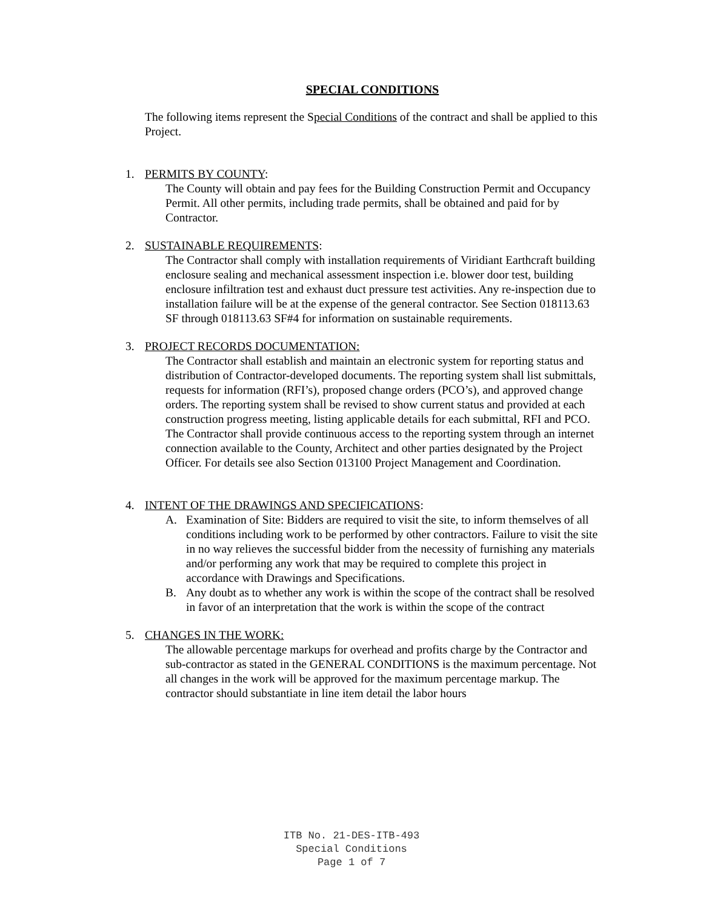SPECIAL CONDITIONS
The following items represent the Special Conditions of the contract and shall be applied to this Project.
1. PERMITS BY COUNTY:
The County will obtain and pay fees for the Building Construction Permit and Occupancy Permit. All other permits, including trade permits, shall be obtained and paid for by Contractor.
2. SUSTAINABLE REQUIREMENTS:
The Contractor shall comply with installation requirements of Viridiant Earthcraft building enclosure sealing and mechanical assessment inspection i.e. blower door test, building enclosure infiltration test and exhaust duct pressure test activities. Any re-inspection due to installation failure will be at the expense of the general contractor. See Section 018113.63 SF through 018113.63 SF#4 for information on sustainable requirements.
3. PROJECT RECORDS DOCUMENTATION:
The Contractor shall establish and maintain an electronic system for reporting status and distribution of Contractor-developed documents. The reporting system shall list submittals, requests for information (RFI’s), proposed change orders (PCO’s), and approved change orders. The reporting system shall be revised to show current status and provided at each construction progress meeting, listing applicable details for each submittal, RFI and PCO. The Contractor shall provide continuous access to the reporting system through an internet connection available to the County, Architect and other parties designated by the Project Officer. For details see also Section 013100 Project Management and Coordination.
4. INTENT OF THE DRAWINGS AND SPECIFICATIONS:
A. Examination of Site: Bidders are required to visit the site, to inform themselves of all conditions including work to be performed by other contractors. Failure to visit the site in no way relieves the successful bidder from the necessity of furnishing any materials and/or performing any work that may be required to complete this project in accordance with Drawings and Specifications.
B. Any doubt as to whether any work is within the scope of the contract shall be resolved in favor of an interpretation that the work is within the scope of the contract
5. CHANGES IN THE WORK:
The allowable percentage markups for overhead and profits charge by the Contractor and sub-contractor as stated in the GENERAL CONDITIONS is the maximum percentage. Not all changes in the work will be approved for the maximum percentage markup. The contractor should substantiate in line item detail the labor hours
ITB No. 21-DES-ITB-493
Special Conditions
Page 1 of 7